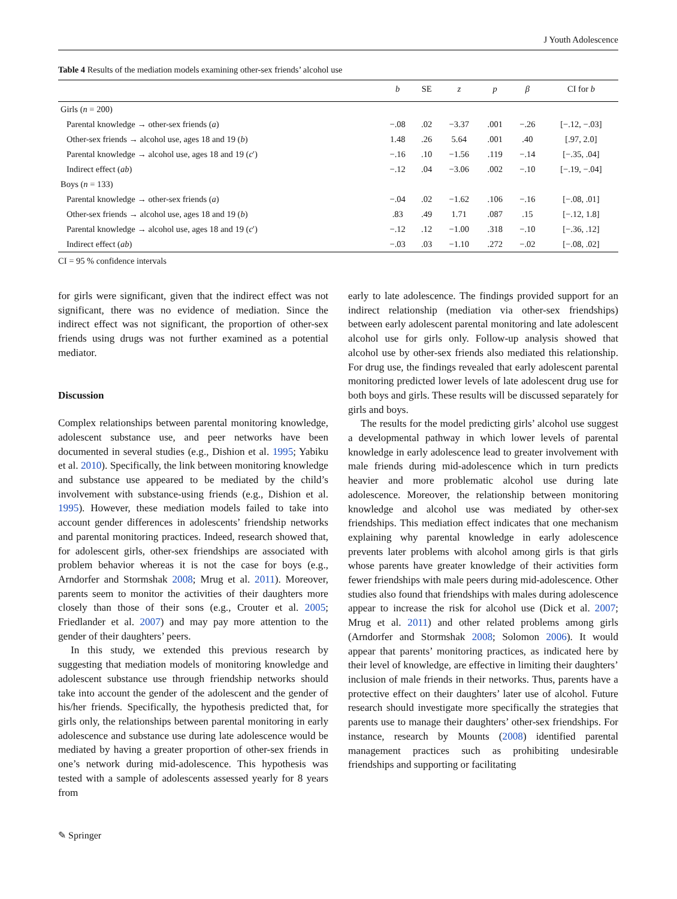J Youth Adolescence
Table 4 Results of the mediation models examining other-sex friends’ alcohol use
| | b | SE | z | p | β | CI for b |
| --- | --- | --- | --- | --- | --- | --- |
| Girls ( n = 200) | | | | | | |
| Parental knowledge → other-sex friends ( a ) | −.08 | .02 | −3.37 | .001 | −.26 | [−.12, −.03] |
| Other-sex friends → alcohol use, ages 18 and 19 ( b ) | 1.48 | .26 | 5.64 | .001 | .40 | [.97, 2.0] |
| Parental knowledge → alcohol use, ages 18 and 19 ( c ′) | −.16 | .10 | −1.56 | .119 | −.14 | [−.35, .04] |
| Indirect effect ( ab ) | −.12 | .04 | −3.06 | .002 | −.10 | [−.19, −.04] |
| Boys ( n = 133) | | | | | | |
| Parental knowledge → other-sex friends ( a ) | −.04 | .02 | −1.62 | .106 | −.16 | [−.08, .01] |
| Other-sex friends → alcohol use, ages 18 and 19 ( b ) | .83 | .49 | 1.71 | .087 | .15 | [−.12, 1.8] |
| Parental knowledge → alcohol use, ages 18 and 19 ( c ′) | −.12 | .12 | −1.00 | .318 | −.10 | [−.36, .12] |
| Indirect effect ( ab ) | −.03 | .03 | −1.10 | .272 | −.02 | [−.08, .02] |
CI = 95 % confidence intervals
for girls were significant, given that the indirect effect was not significant, there was no evidence of mediation. Since the indirect effect was not significant, the proportion of other-sex friends using drugs was not further examined as a potential mediator.
Discussion
Complex relationships between parental monitoring knowledge, adolescent substance use, and peer networks have been documented in several studies (e.g., Dishion et al. 1995; Yabiku et al. 2010). Specifically, the link between monitoring knowledge and substance use appeared to be mediated by the child’s involvement with substance-using friends (e.g., Dishion et al. 1995). However, these mediation models failed to take into account gender differences in adolescents’ friendship networks and parental monitoring practices. Indeed, research showed that, for adolescent girls, other-sex friendships are associated with problem behavior whereas it is not the case for boys (e.g., Arndorfer and Stormshak 2008; Mrug et al. 2011). Moreover, parents seem to monitor the activities of their daughters more closely than those of their sons (e.g., Crouter et al. 2005; Friedlander et al. 2007) and may pay more attention to the gender of their daughters’ peers.
In this study, we extended this previous research by suggesting that mediation models of monitoring knowledge and adolescent substance use through friendship networks should take into account the gender of the adolescent and the gender of his/her friends. Specifically, the hypothesis predicted that, for girls only, the relationships between parental monitoring in early adolescence and substance use during late adolescence would be mediated by having a greater proportion of other-sex friends in one’s network during mid-adolescence. This hypothesis was tested with a sample of adolescents assessed yearly for 8 years from
early to late adolescence. The findings provided support for an indirect relationship (mediation via other-sex friendships) between early adolescent parental monitoring and late adolescent alcohol use for girls only. Follow-up analysis showed that alcohol use by other-sex friends also mediated this relationship. For drug use, the findings revealed that early adolescent parental monitoring predicted lower levels of late adolescent drug use for both boys and girls. These results will be discussed separately for girls and boys.
The results for the model predicting girls’ alcohol use suggest a developmental pathway in which lower levels of parental knowledge in early adolescence lead to greater involvement with male friends during mid-adolescence which in turn predicts heavier and more problematic alcohol use during late adolescence. Moreover, the relationship between monitoring knowledge and alcohol use was mediated by other-sex friendships. This mediation effect indicates that one mechanism explaining why parental knowledge in early adolescence prevents later problems with alcohol among girls is that girls whose parents have greater knowledge of their activities form fewer friendships with male peers during mid-adolescence. Other studies also found that friendships with males during adolescence appear to increase the risk for alcohol use (Dick et al. 2007; Mrug et al. 2011) and other related problems among girls (Arndorfer and Stormshak 2008; Solomon 2006). It would appear that parents’ monitoring practices, as indicated here by their level of knowledge, are effective in limiting their daughters’ inclusion of male friends in their networks. Thus, parents have a protective effect on their daughters’ later use of alcohol. Future research should investigate more specifically the strategies that parents use to manage their daughters’ other-sex friendships. For instance, research by Mounts (2008) identified parental management practices such as prohibiting undesirable friendships and supporting or facilitating
✎ Springer